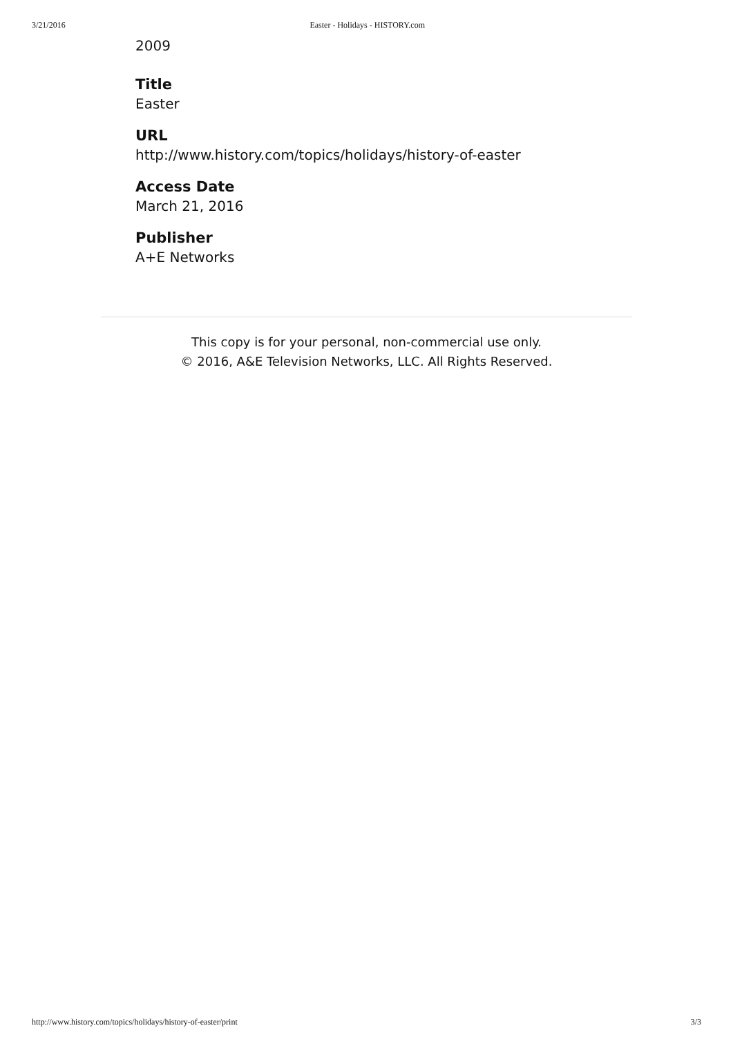3/21/2016 Easter - Holidays - HISTORY.com
2009
Title
Easter
URL
http://www.history.com/topics/holidays/history-of-easter
Access Date
March 21, 2016
Publisher
A+E Networks
This copy is for your personal, non-commercial use only.
© 2016, A&E Television Networks, LLC. All Rights Reserved.
http://www.history.com/topics/holidays/history-of-easter/print 3/3